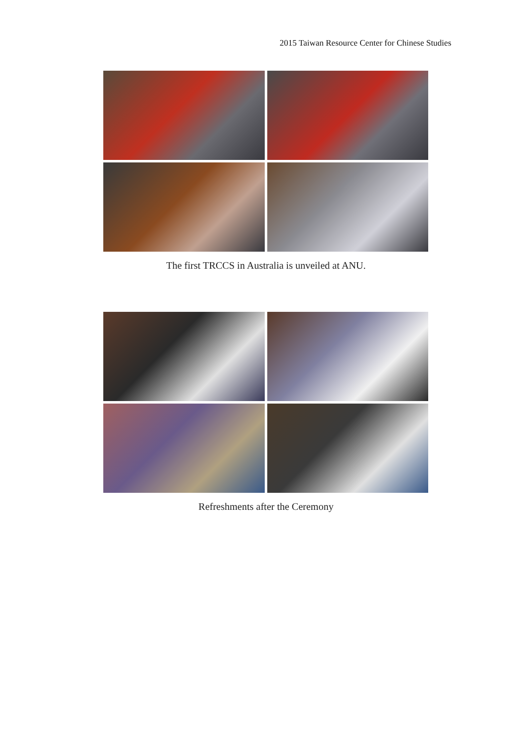2015 Taiwan Resource Center for Chinese Studies
The first TRCCS in Australia is unveiled at ANU.
Refreshments after the Ceremony